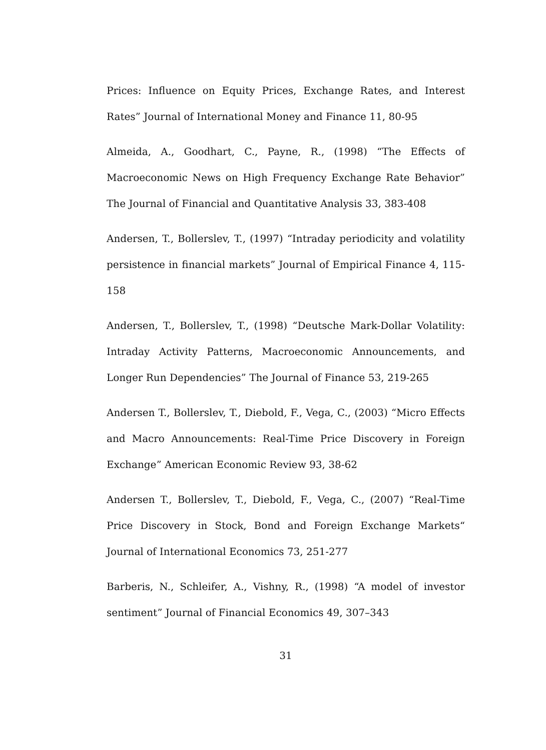Prices: Influence on Equity Prices, Exchange Rates, and Interest Rates” Journal of International Money and Finance 11, 80-95
Almeida, A., Goodhart, C., Payne, R., (1998) “The Effects of Macroeconomic News on High Frequency Exchange Rate Behavior” The Journal of Financial and Quantitative Analysis 33, 383-408
Andersen, T., Bollerslev, T., (1997) “Intraday periodicity and volatility persistence in financial markets” Journal of Empirical Finance 4, 115-158
Andersen, T., Bollerslev, T., (1998) “Deutsche Mark-Dollar Volatility: Intraday Activity Patterns, Macroeconomic Announcements, and Longer Run Dependencies” The Journal of Finance 53, 219-265
Andersen T., Bollerslev, T., Diebold, F., Vega, C., (2003) “Micro Effects and Macro Announcements: Real-Time Price Discovery in Foreign Exchange” American Economic Review 93, 38-62
Andersen T., Bollerslev, T., Diebold, F., Vega, C., (2007) “Real-Time Price Discovery in Stock, Bond and Foreign Exchange Markets“ Journal of International Economics 73, 251-277
Barberis, N., Schleifer, A., Vishny, R., (1998) “A model of investor sentiment” Journal of Financial Economics 49, 307–343
31